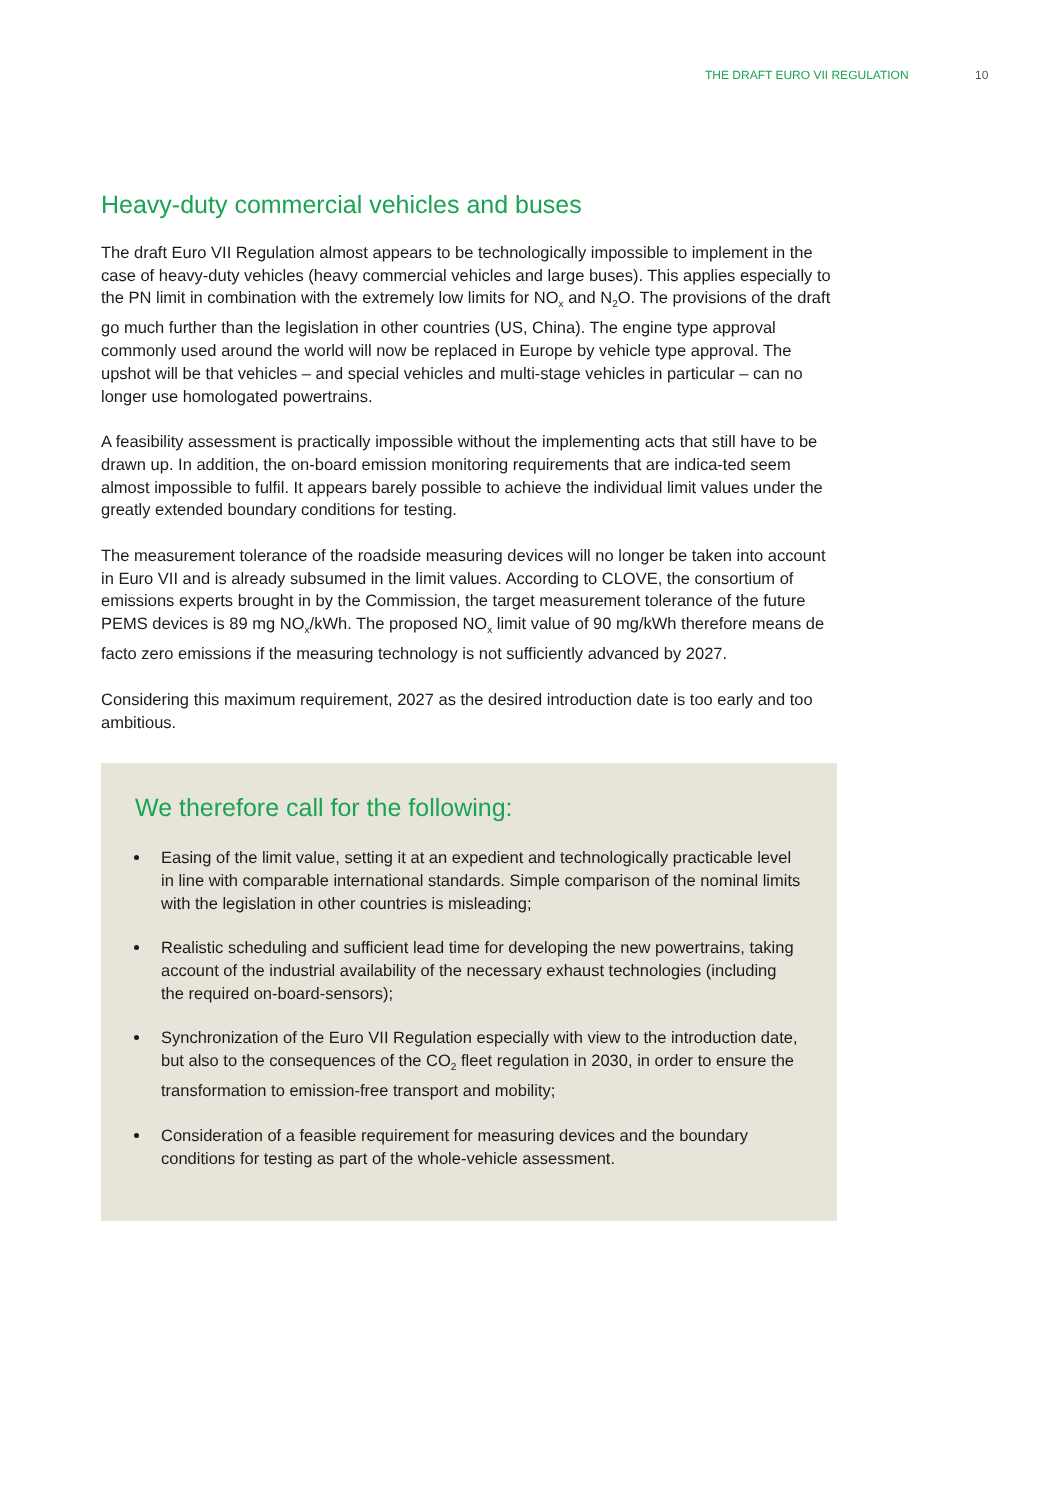THE DRAFT EURO VII REGULATION 10
Heavy-duty commercial vehicles and buses
The draft Euro VII Regulation almost appears to be technologically impossible to implement in the case of heavy-duty vehicles (heavy commercial vehicles and large buses). This applies especially to the PN limit in combination with the extremely low limits for NO<sub>x</sub> and N<sub>2</sub>O. The provisions of the draft go much further than the legislation in other countries (US, China). The engine type approval commonly used around the world will now be replaced in Europe by vehicle type approval. The upshot will be that vehicles – and special vehicles and multi-stage vehicles in particular – can no longer use homologated powertrains.
A feasibility assessment is practically impossible without the implementing acts that still have to be drawn up. In addition, the on-board emission monitoring requirements that are indica-ted seem almost impossible to fulfil. It appears barely possible to achieve the individual limit values under the greatly extended boundary conditions for testing.
The measurement tolerance of the roadside measuring devices will no longer be taken into account in Euro VII and is already subsumed in the limit values. According to CLOVE, the consortium of emissions experts brought in by the Commission, the target measurement tolerance of the future PEMS devices is 89 mg NO<sub>x</sub>/kWh. The proposed NO<sub>x</sub> limit value of 90 mg/kWh therefore means de facto zero emissions if the measuring technology is not sufficiently advanced by 2027.
Considering this maximum requirement, 2027 as the desired introduction date is too early and too ambitious.
We therefore call for the following:
Easing of the limit value, setting it at an expedient and technologically practicable level in line with comparable international standards. Simple comparison of the nominal limits with the legislation in other countries is misleading;
Realistic scheduling and sufficient lead time for developing the new powertrains, taking account of the industrial availability of the necessary exhaust technologies (including the required on-board-sensors);
Synchronization of the Euro VII Regulation especially with view to the introduction date, but also to the consequences of the CO<sub>2</sub> fleet regulation in 2030, in order to ensure the transformation to emission-free transport and mobility;
Consideration of a feasible requirement for measuring devices and the boundary conditions for testing as part of the whole-vehicle assessment.